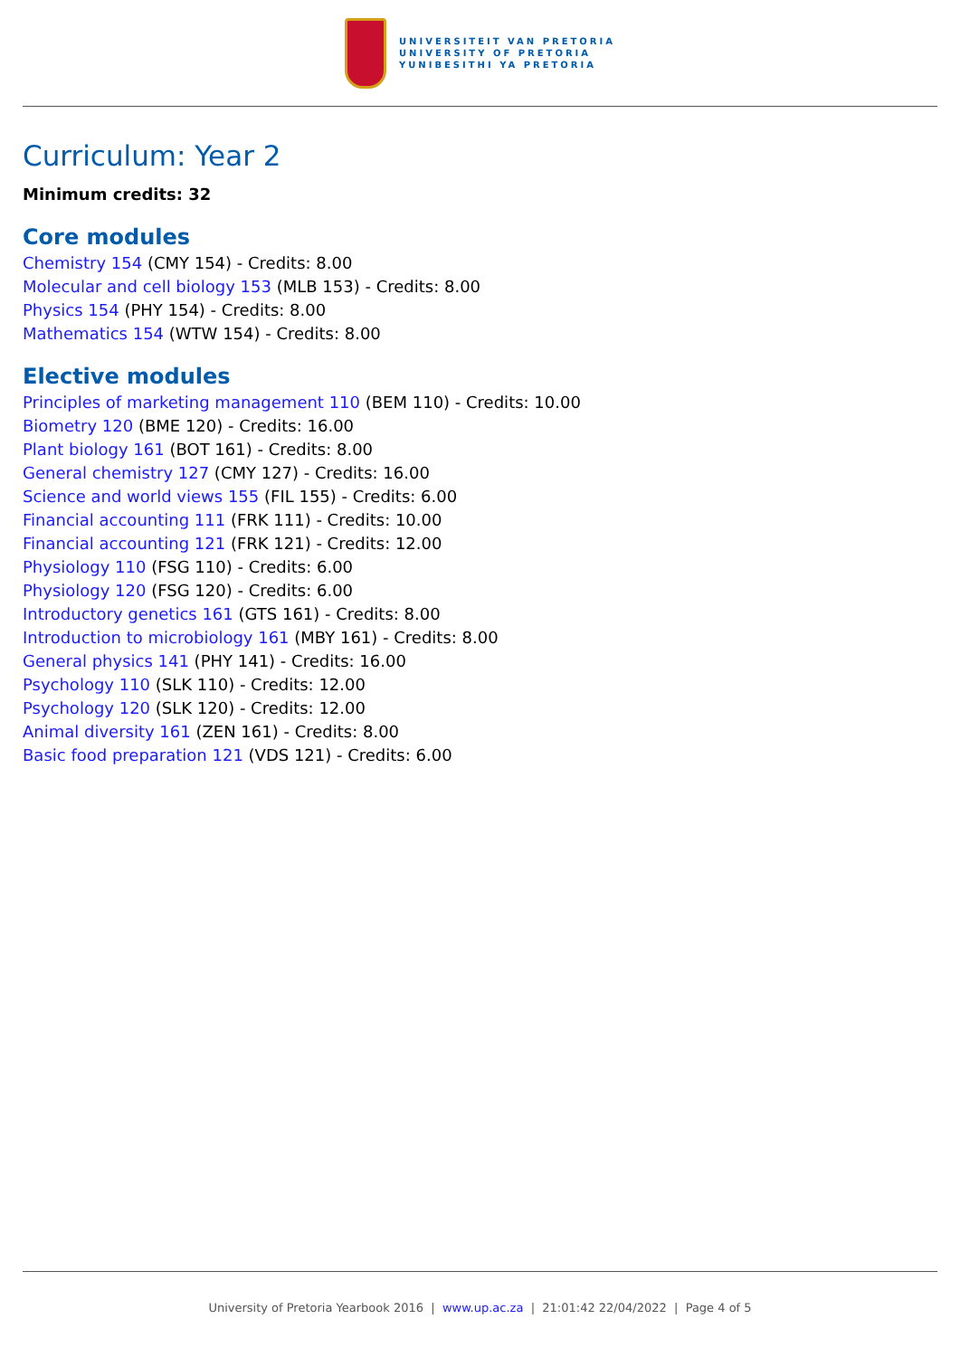UNIVERSITEIT VAN PRETORIA
UNIVERSITY OF PRETORIA
YUNIBESITHI YA PRETORIA
Curriculum: Year 2
Minimum credits: 32
Core modules
Chemistry 154 (CMY 154) - Credits: 8.00
Molecular and cell biology 153 (MLB 153) - Credits: 8.00
Physics 154 (PHY 154) - Credits: 8.00
Mathematics 154 (WTW 154) - Credits: 8.00
Elective modules
Principles of marketing management 110 (BEM 110) - Credits: 10.00
Biometry 120 (BME 120) - Credits: 16.00
Plant biology 161 (BOT 161) - Credits: 8.00
General chemistry 127 (CMY 127) - Credits: 16.00
Science and world views 155 (FIL 155) - Credits: 6.00
Financial accounting 111 (FRK 111) - Credits: 10.00
Financial accounting 121 (FRK 121) - Credits: 12.00
Physiology 110 (FSG 110) - Credits: 6.00
Physiology 120 (FSG 120) - Credits: 6.00
Introductory genetics 161 (GTS 161) - Credits: 8.00
Introduction to microbiology 161 (MBY 161) - Credits: 8.00
General physics 141 (PHY 141) - Credits: 16.00
Psychology 110 (SLK 110) - Credits: 12.00
Psychology 120 (SLK 120) - Credits: 12.00
Animal diversity 161 (ZEN 161) - Credits: 8.00
Basic food preparation 121 (VDS 121) - Credits: 6.00
University of Pretoria Yearbook 2016 | www.up.ac.za | 21:01:42 22/04/2022 | Page 4 of 5